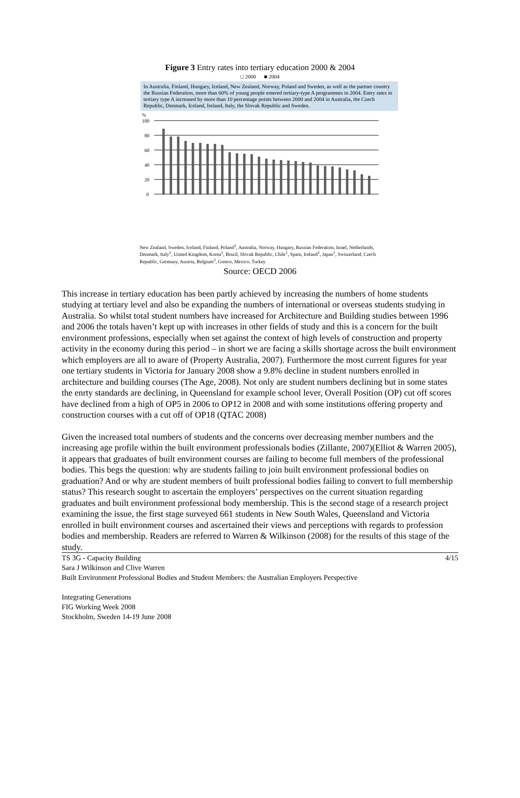Figure 3 Entry rates into tertiary education 2000 & 2004
□ 2000 ■ 2004
In Australia, Finland, Hungary, Iceland, New Zealand, Norway, Poland and Sweden, as well as the partner country the Russian Federation, more than 60% of young people entered tertiary-type A programmes in 2004. Entry rates in tertiary type A increased by more than 10 percentage points between 2000 and 2004 in Australia, the Czech Republic, Denmark, Iceland, Ireland, Italy, the Slovak Republic and Sweden.
%
100
80
60
40
20
0
New Zealand, Sweden, Iceland, Finland, Poland<sup>1</sup>, Australia, Norway, Hungary, Russian Federation, Israel, Netherlands, Denmark, Italy<sup>1</sup>, United Kingdom, Korea<sup>1</sup>, Brazil, Slovak Republic, Chile<sup>1</sup>, Spain, Ireland<sup>2</sup>, Japan<sup>1</sup>, Switzerland, Czech Republic, Germany, Austria, Belgium<sup>3</sup>, Greece, Mexico, Turkey
Source: OECD 2006
This increase in tertiary education has been partly achieved by increasing the numbers of home students studying at tertiary level and also be expanding the numbers of international or overseas students studying in Australia. So whilst total student numbers have increased for Architecture and Building studies between 1996 and 2006 the totals haven’t kept up with increases in other fields of study and this is a concern for the built environment professions, especially when set against the context of high levels of construction and property activity in the economy during this period – in short we are facing a skills shortage across the built environment which employers are all to aware of (Property Australia, 2007). Furthermore the most current figures for year one tertiary students in Victoria for January 2008 show a 9.8% decline in student numbers enrolled in architecture and building courses (The Age, 2008). Not only are student numbers declining but in some states the enrty standards are declining, in Queensland for example school lever, Overall Position (OP) cut off scores have declined from a high of OP5 in 2006 to OP12 in 2008 and with some institutions offering property and construction courses with a cut off of OP18 (QTAC 2008)
Given the increased total numbers of students and the concerns over decreasing member numbers and the increasing age profile within the built environment professionals bodies (Zillante, 2007)(Elliot & Warren 2005), it appears that graduates of built environment courses are failing to become full members of the professional bodies. This begs the question: why are students failing to join built environment professional bodies on graduation? And or why are student members of built professional bodies failing to convert to full membership status? This research sought to ascertain the employers’ perspectives on the current situation regarding graduates and built environment professional body membership. This is the second stage of a research project examining the issue, the first stage surveyed 661 students in New South Wales, Queensland and Victoria enrolled in built environment courses and ascertained their views and perceptions with regards to profession bodies and membership. Readers are referred to Warren & Wilkinson (2008) for the results of this stage of the study.
4/15 TS 3G - Capacity Building
Sara J Wilkinson and Clive Warren
Built Environment Professional Bodies and Student Members: the Australian Employers Perspective
Integrating Generations
FIG Working Week 2008
Stockholm, Sweden 14-19 June 2008